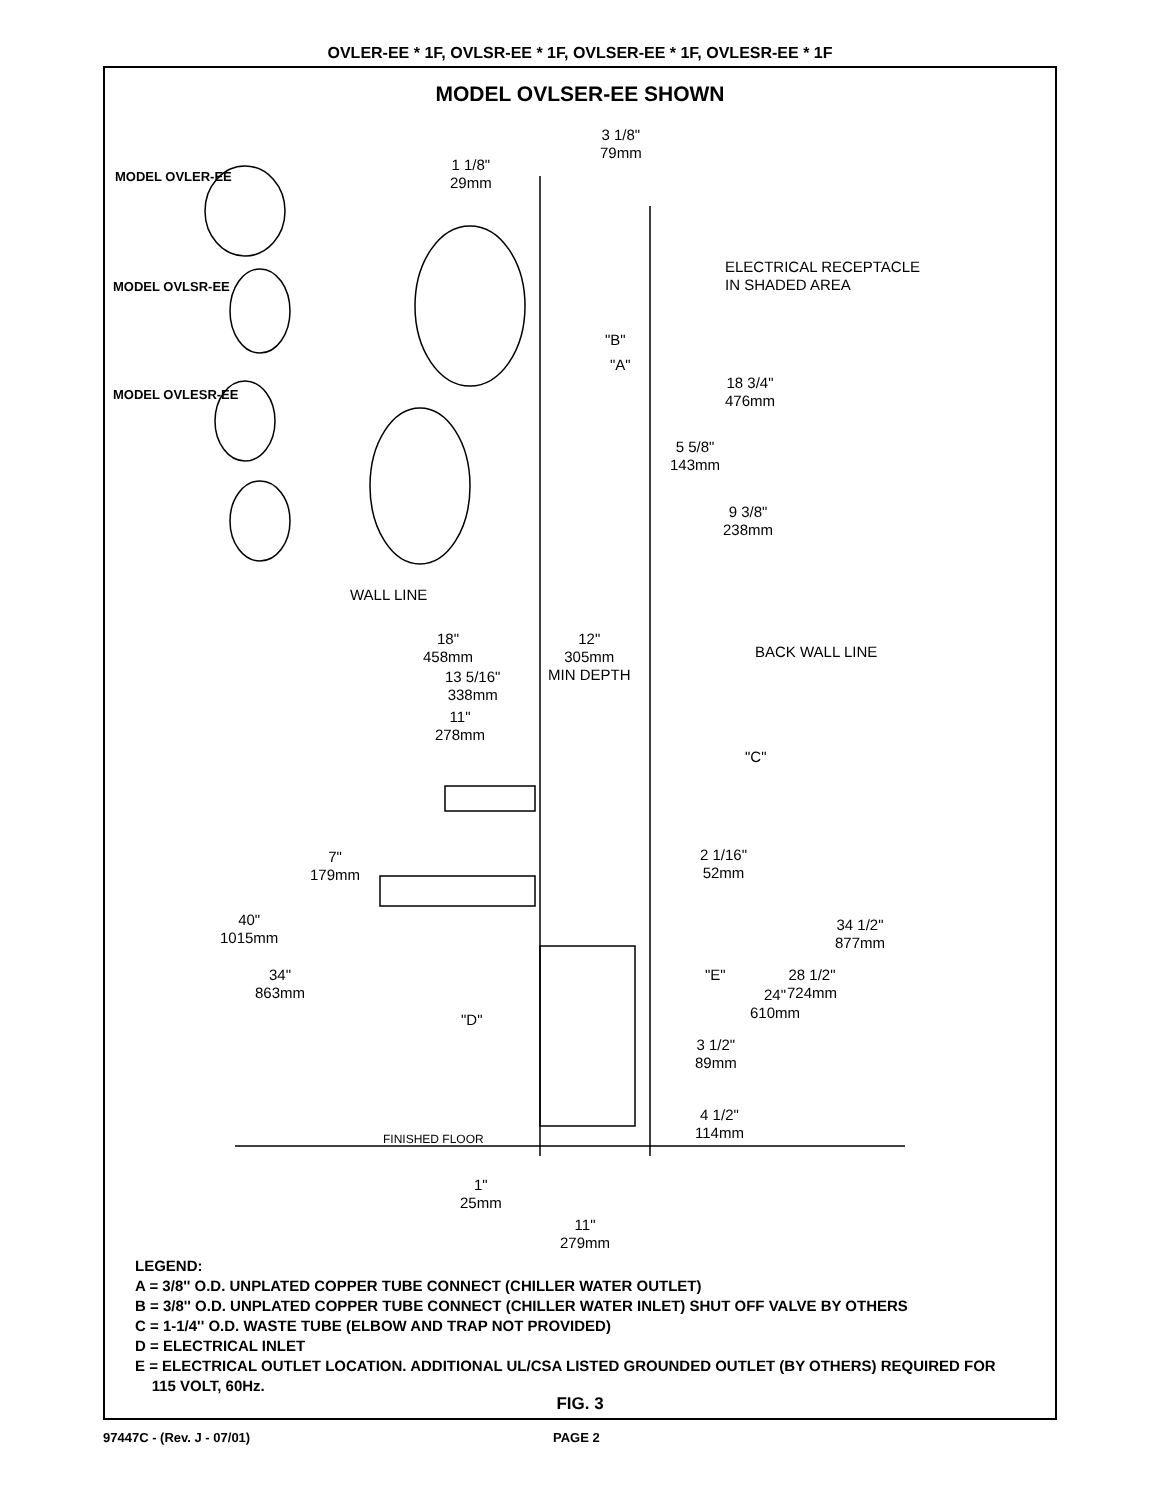OVLER-EE * 1F, OVLSR-EE * 1F, OVLSER-EE * 1F, OVLESR-EE * 1F
MODEL OVLSER-EE SHOWN
MODEL OVLER-EE
MODEL OVLSR-EE
MODEL OVLESR-EE
3 1/8"
79mm
1 1/8"
29mm
ELECTRICAL RECEPTACLE
IN SHADED AREA
"B"
"A"
18 3/4"
476mm
5 5/8"
143mm
9 3/8"
238mm
WALL LINE
18"
458mm
12"
305mm
MIN DEPTH
BACK WALL LINE
13 5/16"
338mm
11"
278mm
"C"
7"
179mm
2 1/16"
52mm
40"
1015mm
34 1/2"
877mm
"E"
34"
863mm
28 1/2"
724mm
24"
610mm
"D"
3 1/2"
89mm
4 1/2"
114mm
FINISHED FLOOR
1"
25mm
11"
279mm
LEGEND:
A = 3/8'' O.D. UNPLATED COPPER TUBE CONNECT (CHILLER WATER OUTLET)
B = 3/8'' O.D. UNPLATED COPPER TUBE CONNECT (CHILLER WATER INLET) SHUT OFF VALVE BY OTHERS
C = 1-1/4'' O.D. WASTE TUBE (ELBOW AND TRAP NOT PROVIDED)
D = ELECTRICAL INLET
E = ELECTRICAL OUTLET LOCATION. ADDITIONAL UL/CSA LISTED GROUNDED OUTLET (BY OTHERS) REQUIRED FOR
115 VOLT, 60Hz.
FIG. 3
97447C - (Rev. J - 07/01) PAGE 2